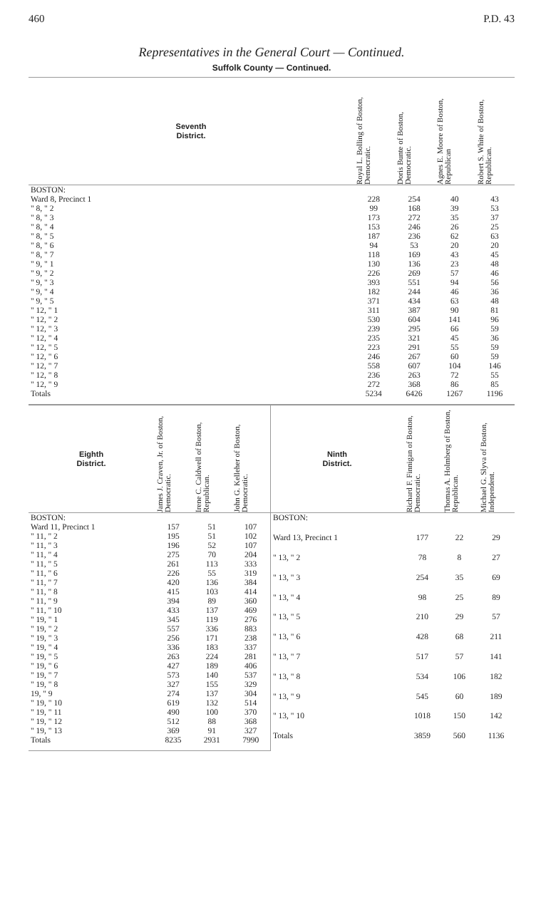460 P.D. 43
Representatives in the General Court — Continued.
Suffolk County — Continued.
| Seventh District. | Royal L. Bolling of Boston, Democratic. | Doris Bunte of Boston, Democratic. | Agnes E. Moore of Boston, Republican | Robert S. White of Boston, Republican. |
| --- | --- | --- | --- | --- |
| BOSTON: | | | | |
| Ward 8, Precinct 1 | 228 | 254 | 40 | 43 |
| " 8, " 2 | 99 | 168 | 39 | 53 |
| " 8, " 3 | 173 | 272 | 35 | 37 |
| " 8, " 4 | 153 | 246 | 26 | 25 |
| " 8, " 5 | 187 | 236 | 62 | 63 |
| " 8, " 6 | 94 | 53 | 20 | 20 |
| " 8, " 7 | 118 | 169 | 43 | 45 |
| " 9, " 1 | 130 | 136 | 23 | 48 |
| " 9, " 2 | 226 | 269 | 57 | 46 |
| " 9, " 3 | 393 | 551 | 94 | 56 |
| " 9, " 4 | 182 | 244 | 46 | 36 |
| " 9, " 5 | 371 | 434 | 63 | 48 |
| " 12, " 1 | 311 | 387 | 90 | 81 |
| " 12, " 2 | 530 | 604 | 141 | 96 |
| " 12, " 3 | 239 | 295 | 66 | 59 |
| " 12, " 4 | 235 | 321 | 45 | 36 |
| " 12, " 5 | 223 | 291 | 55 | 59 |
| " 12, " 6 | 246 | 267 | 60 | 59 |
| " 12, " 7 | 558 | 607 | 104 | 146 |
| " 12, " 8 | 236 | 263 | 72 | 55 |
| " 12, " 9 | 272 | 368 | 86 | 85 |
| Totals | 5234 | 6426 | 1267 | 1196 |
| Eighth District. | James J. Craven, Jr. of Boston, Democratic. | Irene C. Caldwell of Boston, Republican. | John G. Kelleher of Boston, Democratic. |
| --- | --- | --- | --- |
| BOSTON: | | | |
| Ward 11, Precinct 1 | 157 | 51 | 107 |
| " 11, " 2 | 195 | 51 | 102 |
| " 11, " 3 | 196 | 52 | 107 |
| " 11, " 4 | 275 | 70 | 204 |
| " 11, " 5 | 261 | 113 | 333 |
| " 11, " 6 | 226 | 55 | 319 |
| " 11, " 7 | 420 | 136 | 384 |
| " 11, " 8 | 415 | 103 | 414 |
| " 11, " 9 | 394 | 89 | 360 |
| " 11, " 10 | 433 | 137 | 469 |
| " 19, " 1 | 345 | 119 | 276 |
| " 19, " 2 | 557 | 336 | 883 |
| " 19, " 3 | 256 | 171 | 238 |
| " 19, " 4 | 336 | 183 | 337 |
| " 19, " 5 | 263 | 224 | 281 |
| " 19, " 6 | 427 | 189 | 406 |
| " 19, " 7 | 573 | 140 | 537 |
| " 19, " 8 | 327 | 155 | 329 |
| 19, " 9 | 274 | 137 | 304 |
| " 19, " 10 | 619 | 132 | 514 |
| " 19, " 11 | 490 | 100 | 370 |
| " 19, " 12 | 512 | 88 | 368 |
| " 19, " 13 | 369 | 91 | 327 |
| Totals | 8235 | 2931 | 7990 |
| Ninth District. | Richard F. Finnigan of Boston, Democratic. | Thomas A. Holmberg of Boston, Republican. | Michael G. Slyva of Boston, Independent. |
| --- | --- | --- | --- |
| BOSTON: | | | |
| Ward 13, Precinct 1 | 177 | 22 | 29 |
| " 13, " 2 | 78 | 8 | 27 |
| " 13, " 3 | 254 | 35 | 69 |
| " 13, " 4 | 98 | 25 | 89 |
| " 13, " 5 | 210 | 29 | 57 |
| " 13, " 6 | 428 | 68 | 211 |
| " 13, " 7 | 517 | 57 | 141 |
| " 13, " 8 | 534 | 106 | 182 |
| " 13, " 9 | 545 | 60 | 189 |
| " 13, " 10 | 1018 | 150 | 142 |
| Totals | 3859 | 560 | 1136 |